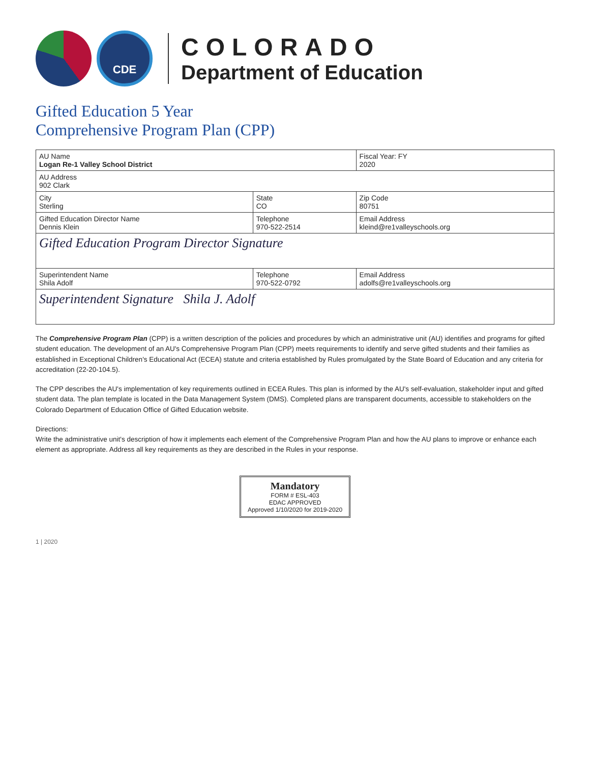CDE
COLORADO
Department of Education
Gifted Education 5 Year
Comprehensive Program Plan (CPP)
| AU Name Logan Re-1 Valley School District | | Fiscal Year: FY 2020 |
| AU Address 902 Clark | | |
| City Sterling | State CO | Zip Code 80751 |
| Gifted Education Director Name Dennis Klein | Telephone 970-522-2514 | Email Address kleind@re1valleyschools.org |
| Gifted Education Program Director Signature | | |
| Superintendent Name Shila Adolf | Telephone 970-522-0792 | Email Address adolfs@re1valleyschools.org |
| Superintendent Signature Shila J. Adolf | | |
The Comprehensive Program Plan (CPP) is a written description of the policies and procedures by which an administrative unit (AU) identifies and programs for gifted student education. The development of an AU's Comprehensive Program Plan (CPP) meets requirements to identify and serve gifted students and their families as established in Exceptional Children's Educational Act (ECEA) statute and criteria established by Rules promulgated by the State Board of Education and any criteria for accreditation (22-20-104.5).
The CPP describes the AU's implementation of key requirements outlined in ECEA Rules. This plan is informed by the AU's self-evaluation, stakeholder input and gifted student data. The plan template is located in the Data Management System (DMS). Completed plans are transparent documents, accessible to stakeholders on the Colorado Department of Education Office of Gifted Education website.
Directions:
Write the administrative unit's description of how it implements each element of the Comprehensive Program Plan and how the AU plans to improve or enhance each element as appropriate. Address all key requirements as they are described in the Rules in your response.
Mandatory
FORM # ESL-403
EDAC APPROVED
Approved 1/10/2020 for 2019-2020
1 | 2020